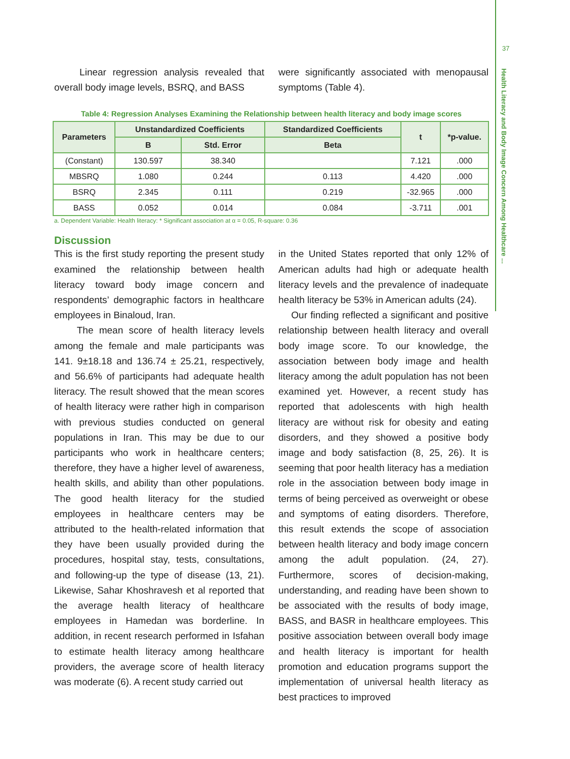37
Health Literacy and Body Image Concern Among Healthcare ...
Linear regression analysis revealed that overall body image levels, BSRQ, and BASS
were significantly associated with menopausal symptoms (Table 4).
Table 4: Regression Analyses Examining the Relationship between health literacy and body image scores
| Parameters | Unstandardized Coefficients | | Standardized Coefficients | t | *p-value. |
| --- | --- | --- | --- | --- | --- |
| | B | Std. Error | Beta | | |
| (Constant) | 130.597 | 38.340 | | 7.121 | .000 |
| MBSRQ | 1.080 | 0.244 | 0.113 | 4.420 | .000 |
| BSRQ | 2.345 | 0.111 | 0.219 | -32.965 | .000 |
| BASS | 0.052 | 0.014 | 0.084 | -3.711 | .001 |
a. Dependent Variable: Health literacy: * Significant association at α = 0.05, R-square: 0.36
Discussion
This is the first study reporting the present study examined the relationship between health literacy toward body image concern and respondents’ demographic factors in healthcare employees in Binaloud, Iran.
The mean score of health literacy levels among the female and male participants was 141. 9±18.18 and 136.74 ± 25.21, respectively, and 56.6% of participants had adequate health literacy. The result showed that the mean scores of health literacy were rather high in comparison with previous studies conducted on general populations in Iran. This may be due to our participants who work in healthcare centers; therefore, they have a higher level of awareness, health skills, and ability than other populations. The good health literacy for the studied employees in healthcare centers may be attributed to the health-related information that they have been usually provided during the procedures, hospital stay, tests, consultations, and following-up the type of disease (13, 21). Likewise, Sahar Khoshravesh et al reported that the average health literacy of healthcare employees in Hamedan was borderline. In addition, in recent research performed in Isfahan to estimate health literacy among healthcare providers, the average score of health literacy was moderate (6). A recent study carried out
in the United States reported that only 12% of American adults had high or adequate health literacy levels and the prevalence of inadequate health literacy be 53% in American adults (24).
Our finding reflected a significant and positive relationship between health literacy and overall body image score. To our knowledge, the association between body image and health literacy among the adult population has not been examined yet. However, a recent study has reported that adolescents with high health literacy are without risk for obesity and eating disorders, and they showed a positive body image and body satisfaction (8, 25, 26). It is seeming that poor health literacy has a mediation role in the association between body image in terms of being perceived as overweight or obese and symptoms of eating disorders. Therefore, this result extends the scope of association between health literacy and body image concern among the adult population. (24, 27). Furthermore, scores of decision-making, understanding, and reading have been shown to be associated with the results of body image, BASS, and BASR in healthcare employees. This positive association between overall body image and health literacy is important for health promotion and education programs support the implementation of universal health literacy as best practices to improved